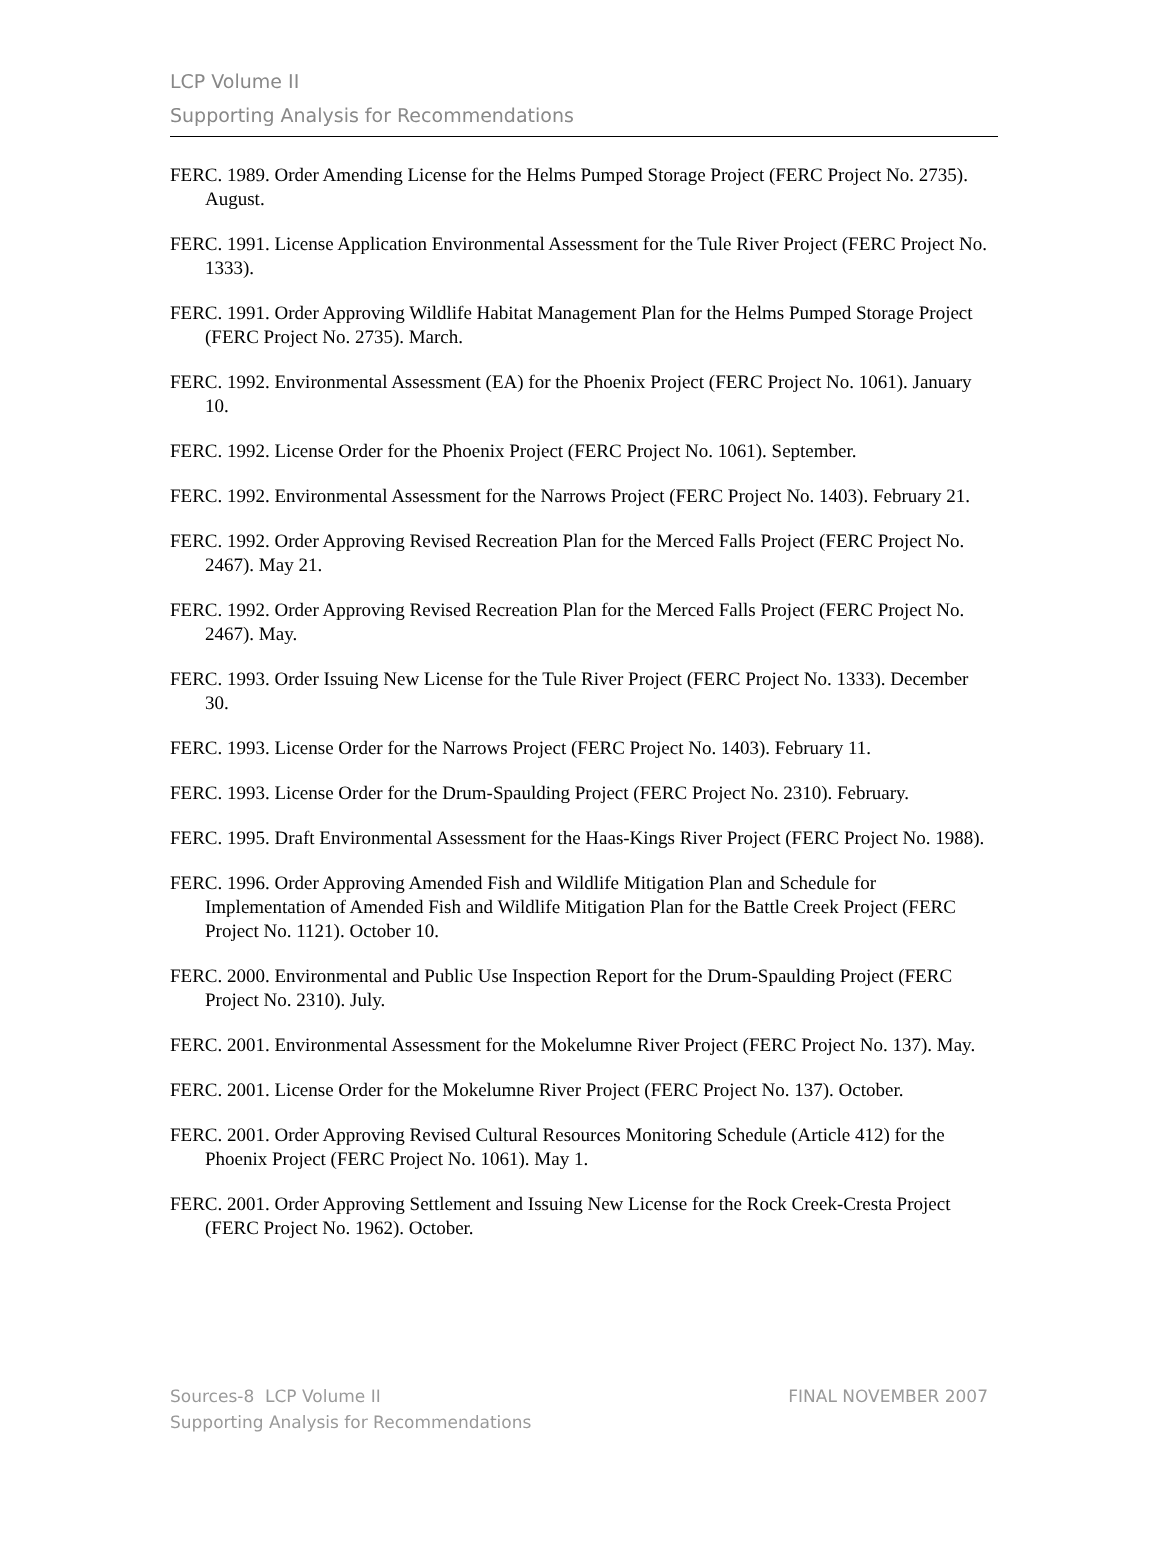LCP Volume II
Supporting Analysis for Recommendations
FERC. 1989. Order Amending License for the Helms Pumped Storage Project (FERC Project No. 2735). August.
FERC. 1991. License Application Environmental Assessment for the Tule River Project (FERC Project No. 1333).
FERC. 1991. Order Approving Wildlife Habitat Management Plan for the Helms Pumped Storage Project (FERC Project No. 2735). March.
FERC. 1992. Environmental Assessment (EA) for the Phoenix Project (FERC Project No. 1061). January 10.
FERC. 1992. License Order for the Phoenix Project (FERC Project No. 1061). September.
FERC. 1992. Environmental Assessment for the Narrows Project (FERC Project No. 1403). February 21.
FERC. 1992. Order Approving Revised Recreation Plan for the Merced Falls Project (FERC Project No. 2467). May 21.
FERC. 1992. Order Approving Revised Recreation Plan for the Merced Falls Project (FERC Project No. 2467). May.
FERC. 1993. Order Issuing New License for the Tule River Project (FERC Project No. 1333). December 30.
FERC. 1993. License Order for the Narrows Project (FERC Project No. 1403). February 11.
FERC. 1993. License Order for the Drum-Spaulding Project (FERC Project No. 2310). February.
FERC. 1995. Draft Environmental Assessment for the Haas-Kings River Project (FERC Project No. 1988).
FERC. 1996. Order Approving Amended Fish and Wildlife Mitigation Plan and Schedule for Implementation of Amended Fish and Wildlife Mitigation Plan for the Battle Creek Project (FERC Project No. 1121). October 10.
FERC. 2000. Environmental and Public Use Inspection Report for the Drum-Spaulding Project (FERC Project No. 2310). July.
FERC. 2001. Environmental Assessment for the Mokelumne River Project (FERC Project No. 137). May.
FERC. 2001. License Order for the Mokelumne River Project (FERC Project No. 137). October.
FERC. 2001. Order Approving Revised Cultural Resources Monitoring Schedule (Article 412) for the Phoenix Project (FERC Project No. 1061). May 1.
FERC. 2001. Order Approving Settlement and Issuing New License for the Rock Creek-Cresta Project (FERC Project No. 1962). October.
Sources-8 LCP Volume II
Supporting Analysis for Recommendations
FINAL NOVEMBER 2007